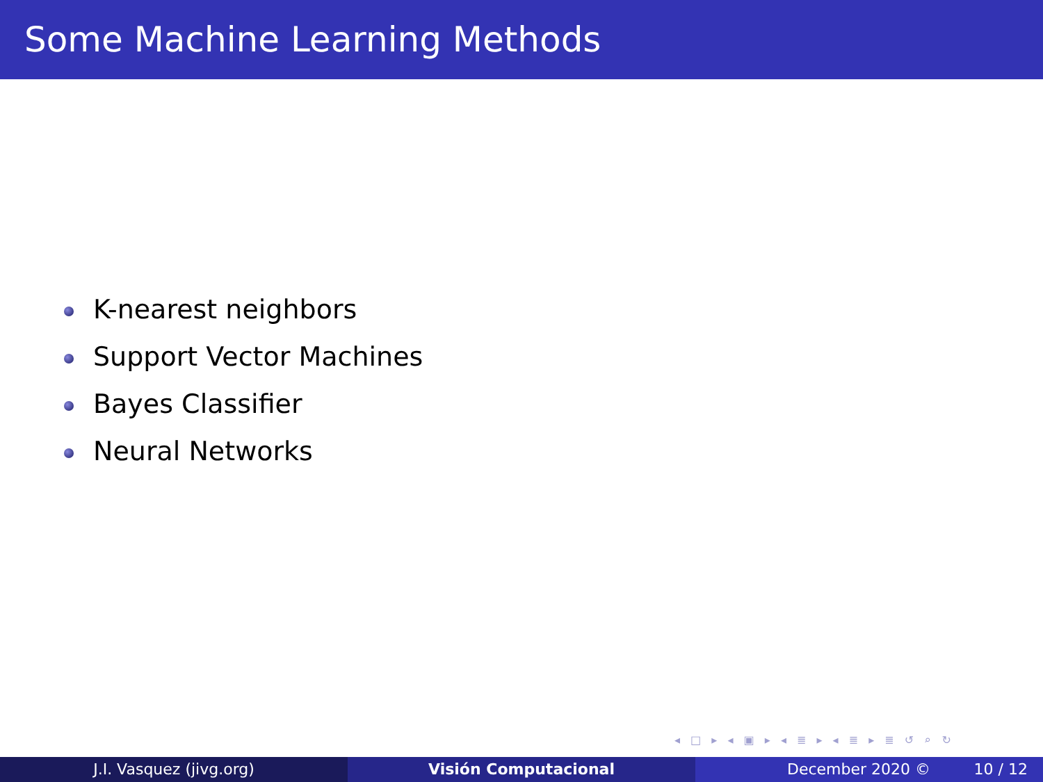Some Machine Learning Methods
K-nearest neighbors
Support Vector Machines
Bayes Classifier
Neural Networks
◂ □ ▸ ◂ ▣ ▸ ◂ ≣ ▸ ◂ ≣ ▸ ≣ ↺ ⌕ ↻
J.I. Vasquez (jivg.org) Visión Computacional December 2020 © 10 / 12